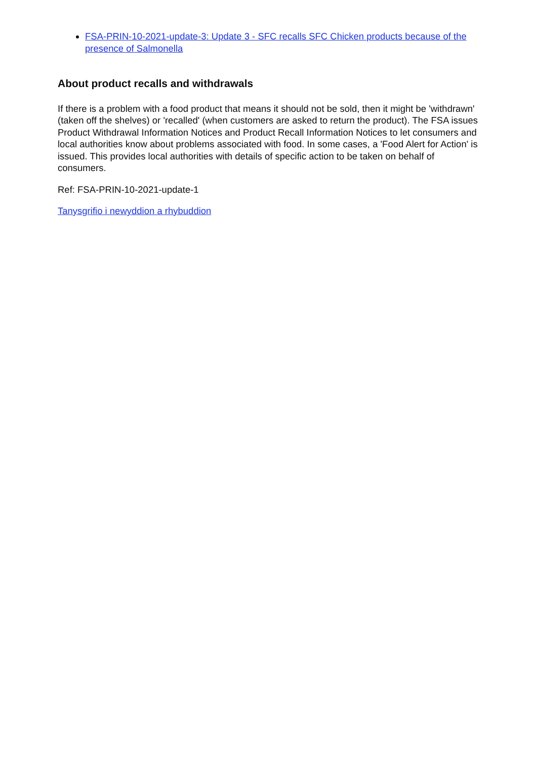FSA-PRIN-10-2021-update-3: Update 3 - SFC recalls SFC Chicken products because of the presence of Salmonella
About product recalls and withdrawals
If there is a problem with a food product that means it should not be sold, then it might be 'withdrawn' (taken off the shelves) or 'recalled' (when customers are asked to return the product). The FSA issues Product Withdrawal Information Notices and Product Recall Information Notices to let consumers and local authorities know about problems associated with food. In some cases, a 'Food Alert for Action' is issued. This provides local authorities with details of specific action to be taken on behalf of consumers.
Ref: FSA-PRIN-10-2021-update-1
Tanysgrifio i newyddion a rhybuddion